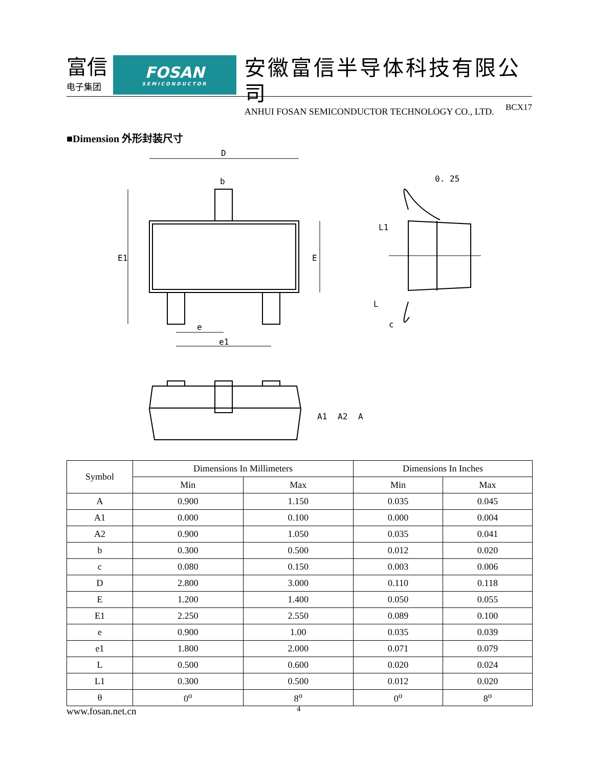富信
电子集团
FOSAN
SEMICONDUCTOR
安徽富信半导体科技有限公司
ANHUI FOSAN SEMICONDUCTOR TECHNOLOGY CO., LTD.
BCX17
■Dimension 外形封装尺寸
D
b
E1
E
e
e1
0. 25
L1
L
c
A1
A2
A
| Symbol | Dimensions In Millimeters | | Dimensions In Inches | |
| | Min | Max | Min | Max |
| A | 0.900 | 1.150 | 0.035 | 0.045 |
| A1 | 0.000 | 0.100 | 0.000 | 0.004 |
| A2 | 0.900 | 1.050 | 0.035 | 0.041 |
| b | 0.300 | 0.500 | 0.012 | 0.020 |
| c | 0.080 | 0.150 | 0.003 | 0.006 |
| D | 2.800 | 3.000 | 0.110 | 0.118 |
| E | 1.200 | 1.400 | 0.050 | 0.055 |
| E1 | 2.250 | 2.550 | 0.089 | 0.100 |
| e | 0.900 | 1.00 | 0.035 | 0.039 |
| e1 | 1.800 | 2.000 | 0.071 | 0.079 |
| L | 0.500 | 0.600 | 0.020 | 0.024 |
| L1 | 0.300 | 0.500 | 0.012 | 0.020 |
| θ | 0<sup>o</sup> | 8<sup>o</sup> | 0<sup>o</sup> | 8<sup>o</sup> |
www.fosan.net.cn 4